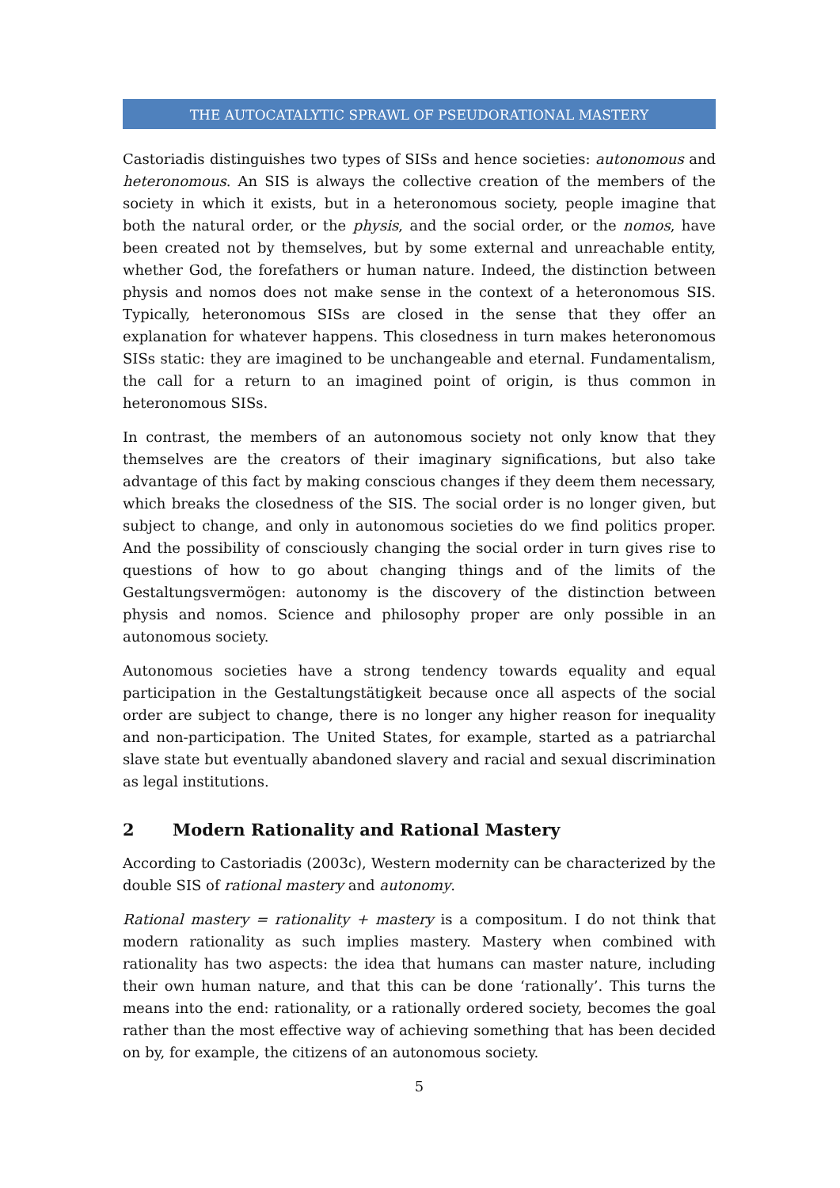THE AUTOCATALYTIC SPRAWL OF PSEUDORATIONAL MASTERY
Castoriadis distinguishes two types of SISs and hence societies: autonomous and heteronomous. An SIS is always the collective creation of the members of the society in which it exists, but in a heteronomous society, people imagine that both the natural order, or the physis, and the social order, or the nomos, have been created not by themselves, but by some external and unreachable entity, whether God, the forefathers or human nature. Indeed, the distinction between physis and nomos does not make sense in the context of a heteronomous SIS. Typically, heteronomous SISs are closed in the sense that they offer an explanation for whatever happens. This closedness in turn makes heteronomous SISs static: they are imagined to be unchangeable and eternal. Fundamentalism, the call for a return to an imagined point of origin, is thus common in heteronomous SISs.
In contrast, the members of an autonomous society not only know that they themselves are the creators of their imaginary significations, but also take advantage of this fact by making conscious changes if they deem them necessary, which breaks the closedness of the SIS. The social order is no longer given, but subject to change, and only in autonomous societies do we find politics proper. And the possibility of consciously changing the social order in turn gives rise to questions of how to go about changing things and of the limits of the Gestaltungsvermögen: autonomy is the discovery of the distinction between physis and nomos. Science and philosophy proper are only possible in an autonomous society.
Autonomous societies have a strong tendency towards equality and equal participation in the Gestaltungstätigkeit because once all aspects of the social order are subject to change, there is no longer any higher reason for inequality and non-participation. The United States, for example, started as a patriarchal slave state but eventually abandoned slavery and racial and sexual discrimination as legal institutions.
2 Modern Rationality and Rational Mastery
According to Castoriadis (2003c), Western modernity can be characterized by the double SIS of rational mastery and autonomy.
Rational mastery = rationality + mastery is a compositum. I do not think that modern rationality as such implies mastery. Mastery when combined with rationality has two aspects: the idea that humans can master nature, including their own human nature, and that this can be done ‘rationally’. This turns the means into the end: rationality, or a rationally ordered society, becomes the goal rather than the most effective way of achieving something that has been decided on by, for example, the citizens of an autonomous society.
5